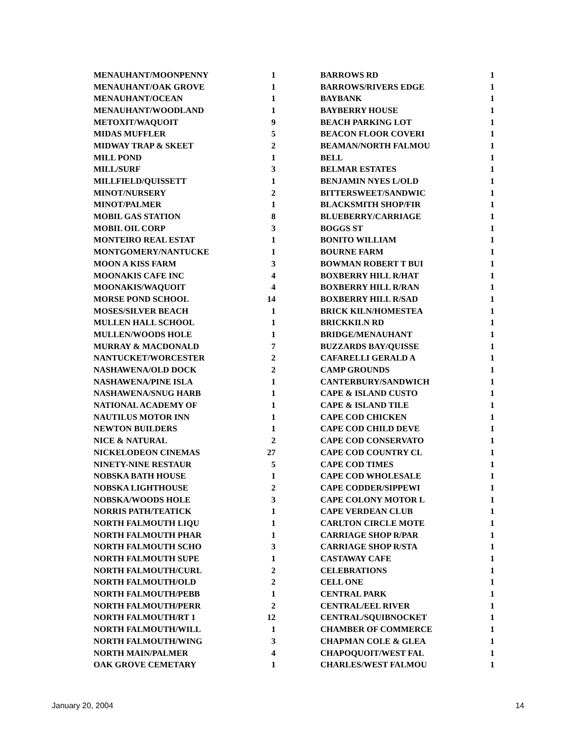| MENAUHANT/MOONPENNY | 1 |
| MENAUHANT/OAK GROVE | 1 |
| MENAUHANT/OCEAN | 1 |
| MENAUHANT/WOODLAND | 1 |
| METOXIT/WAQUOIT | 9 |
| MIDAS MUFFLER | 5 |
| MIDWAY TRAP & SKEET | 2 |
| MILL POND | 1 |
| MILL/SURF | 3 |
| MILLFIELD/QUISSETT | 1 |
| MINOT/NURSERY | 2 |
| MINOT/PALMER | 1 |
| MOBIL GAS STATION | 8 |
| MOBIL OIL CORP | 3 |
| MONTEIRO REAL ESTAT | 1 |
| MONTGOMERY/NANTUCKE | 1 |
| MOON A KISS FARM | 3 |
| MOONAKIS CAFE INC | 4 |
| MOONAKIS/WAQUOIT | 4 |
| MORSE POND SCHOOL | 14 |
| MOSES/SILVER BEACH | 1 |
| MULLEN HALL SCHOOL | 1 |
| MULLEN/WOODS HOLE | 1 |
| MURRAY & MACDONALD | 7 |
| NANTUCKET/WORCESTER | 2 |
| NASHAWENA/OLD DOCK | 2 |
| NASHAWENA/PINE ISLA | 1 |
| NASHAWENA/SNUG HARB | 1 |
| NATIONAL ACADEMY OF | 1 |
| NAUTILUS MOTOR INN | 1 |
| NEWTON BUILDERS | 1 |
| NICE & NATURAL | 2 |
| NICKELODEON CINEMAS | 27 |
| NINETY-NINE RESTAUR | 5 |
| NOBSKA BATH HOUSE | 1 |
| NOBSKA LIGHTHOUSE | 2 |
| NOBSKA/WOODS HOLE | 3 |
| NORRIS PATH/TEATICK | 1 |
| NORTH FALMOUTH LIQU | 1 |
| NORTH FALMOUTH PHAR | 1 |
| NORTH FALMOUTH SCHO | 3 |
| NORTH FALMOUTH SUPE | 1 |
| NORTH FALMOUTH/CURL | 2 |
| NORTH FALMOUTH/OLD | 2 |
| NORTH FALMOUTH/PEBB | 1 |
| NORTH FALMOUTH/PERR | 2 |
| NORTH FALMOUTH/RT 1 | 12 |
| NORTH FALMOUTH/WILL | 1 |
| NORTH FALMOUTH/WING | 3 |
| NORTH MAIN/PALMER | 4 |
| OAK GROVE CEMETARY | 1 |
| BARROWS RD | 1 |
| BARROWS/RIVERS EDGE | 1 |
| BAYBANK | 1 |
| BAYBERRY HOUSE | 1 |
| BEACH PARKING LOT | 1 |
| BEACON FLOOR COVERI | 1 |
| BEAMAN/NORTH FALMOU | 1 |
| BELL | 1 |
| BELMAR ESTATES | 1 |
| BENJAMIN NYES L/OLD | 1 |
| BITTERSWEET/SANDWIC | 1 |
| BLACKSMITH SHOP/FIR | 1 |
| BLUEBERRY/CARRIAGE | 1 |
| BOGGS ST | 1 |
| BONITO WILLIAM | 1 |
| BOURNE FARM | 1 |
| BOWMAN ROBERT T BUI | 1 |
| BOXBERRY HILL R/HAT | 1 |
| BOXBERRY HILL R/RAN | 1 |
| BOXBERRY HILL R/SAD | 1 |
| BRICK KILN/HOMESTEA | 1 |
| BRICKKILN RD | 1 |
| BRIDGE/MENAUHANT | 1 |
| BUZZARDS BAY/QUISSE | 1 |
| CAFARELLI GERALD A | 1 |
| CAMP GROUNDS | 1 |
| CANTERBURY/SANDWICH | 1 |
| CAPE & ISLAND CUSTO | 1 |
| CAPE & ISLAND TILE | 1 |
| CAPE COD CHICKEN | 1 |
| CAPE COD CHILD DEVE | 1 |
| CAPE COD CONSERVATO | 1 |
| CAPE COD COUNTRY CL | 1 |
| CAPE COD TIMES | 1 |
| CAPE COD WHOLESALE | 1 |
| CAPE CODDER/SIPPEWI | 1 |
| CAPE COLONY MOTOR L | 1 |
| CAPE VERDEAN CLUB | 1 |
| CARLTON CIRCLE MOTE | 1 |
| CARRIAGE SHOP R/PAR | 1 |
| CARRIAGE SHOP R/STA | 1 |
| CASTAWAY CAFE | 1 |
| CELEBRATIONS | 1 |
| CELL ONE | 1 |
| CENTRAL PARK | 1 |
| CENTRAL/EEL RIVER | 1 |
| CENTRAL/SQUIBNOCKET | 1 |
| CHAMBER OF COMMERCE | 1 |
| CHAPMAN COLE & GLEA | 1 |
| CHAPOQUOIT/WEST FAL | 1 |
| CHARLES/WEST FALMOU | 1 |
January 20, 2004 14